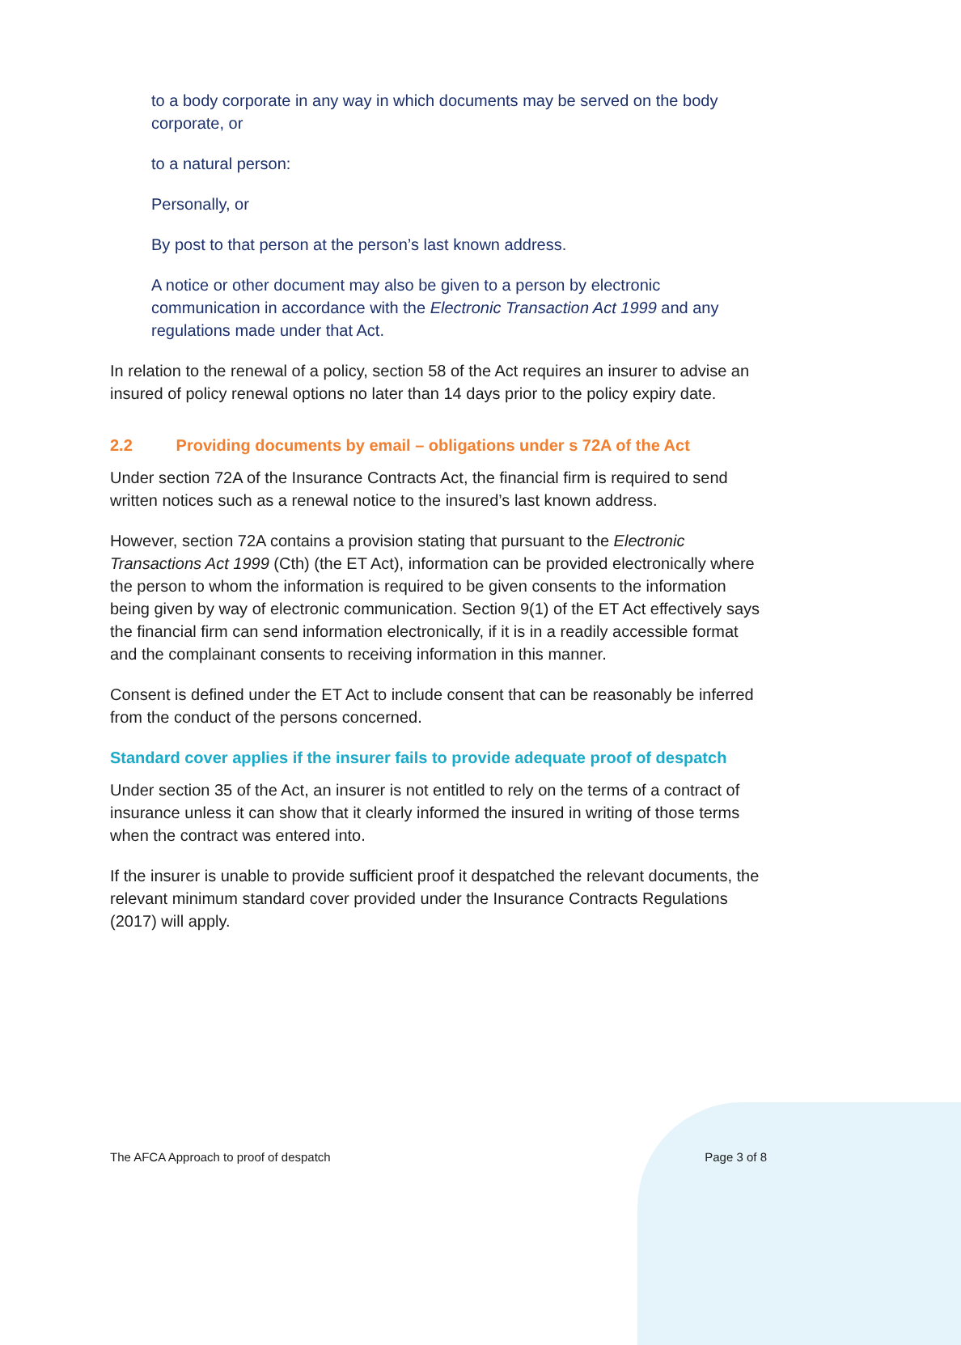to a body corporate in any way in which documents may be served on the body corporate, or
to a natural person:
Personally, or
By post to that person at the person’s last known address.
A notice or other document may also be given to a person by electronic communication in accordance with the Electronic Transaction Act 1999 and any regulations made under that Act.
In relation to the renewal of a policy, section 58 of the Act requires an insurer to advise an insured of policy renewal options no later than 14 days prior to the policy expiry date.
2.2 Providing documents by email – obligations under s 72A of the Act
Under section 72A of the Insurance Contracts Act, the financial firm is required to send written notices such as a renewal notice to the insured’s last known address.
However, section 72A contains a provision stating that pursuant to the Electronic Transactions Act 1999 (Cth) (the ET Act), information can be provided electronically where the person to whom the information is required to be given consents to the information being given by way of electronic communication. Section 9(1) of the ET Act effectively says the financial firm can send information electronically, if it is in a readily accessible format and the complainant consents to receiving information in this manner.
Consent is defined under the ET Act to include consent that can be reasonably be inferred from the conduct of the persons concerned.
Standard cover applies if the insurer fails to provide adequate proof of despatch
Under section 35 of the Act, an insurer is not entitled to rely on the terms of a contract of insurance unless it can show that it clearly informed the insured in writing of those terms when the contract was entered into.
If the insurer is unable to provide sufficient proof it despatched the relevant documents, the relevant minimum standard cover provided under the Insurance Contracts Regulations (2017) will apply.
The AFCA Approach to proof of despatch Page 3 of 8